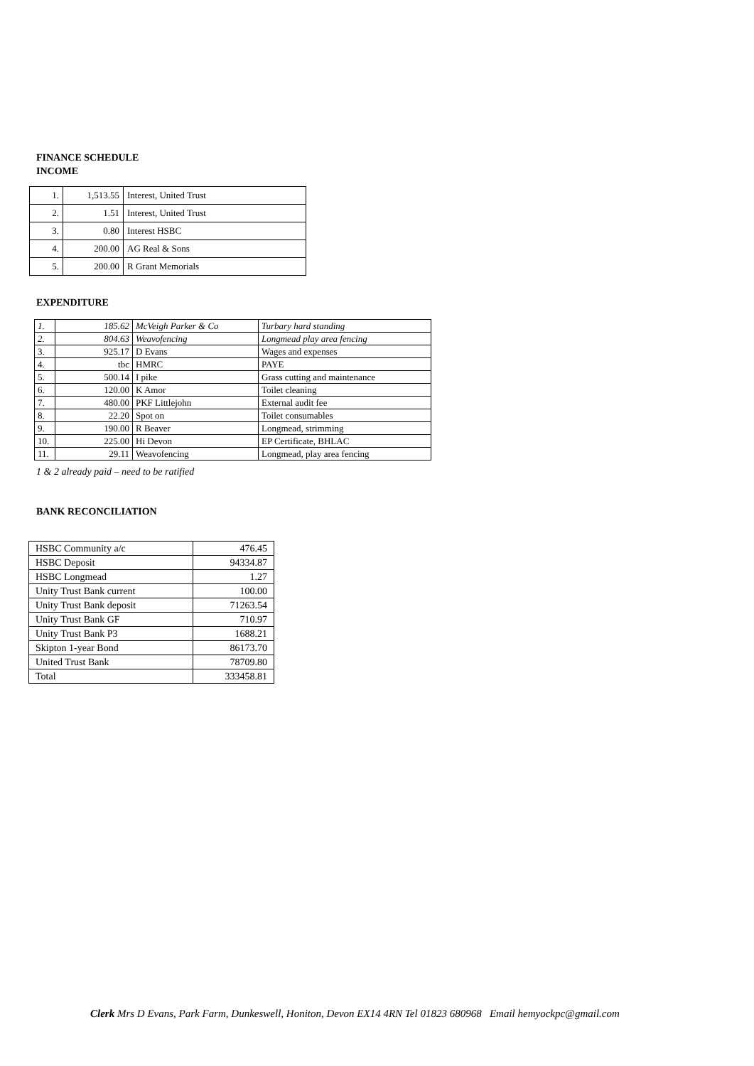FINANCE SCHEDULE
INCOME
| 1. | 1,513.55 | Interest, United Trust |
| 2. | 1.51 | Interest, United Trust |
| 3. | 0.80 | Interest HSBC |
| 4. | 200.00 | AG Real & Sons |
| 5. | 200.00 | R Grant Memorials |
EXPENDITURE
| 1. | 185.62 | McVeigh Parker & Co | Turbary hard standing |
| 2. | 804.63 | Weavofencing | Longmead play area fencing |
| 3. | 925.17 | D Evans | Wages and expenses |
| 4. | tbc | HMRC | PAYE |
| 5. | 500.14 | I pike | Grass cutting and maintenance |
| 6. | 120.00 | K Amor | Toilet cleaning |
| 7. | 480.00 | PKF Littlejohn | External audit fee |
| 8. | 22.20 | Spot on | Toilet consumables |
| 9. | 190.00 | R Beaver | Longmead, strimming |
| 10. | 225.00 | Hi Devon | EP Certificate, BHLAC |
| 11. | 29.11 | Weavofencing | Longmead, play area fencing |
1 & 2 already paid – need to be ratified
BANK RECONCILIATION
| HSBC Community a/c | 476.45 |
| HSBC Deposit | 94334.87 |
| HSBC Longmead | 1.27 |
| Unity Trust Bank current | 100.00 |
| Unity Trust Bank deposit | 71263.54 |
| Unity Trust Bank GF | 710.97 |
| Unity Trust Bank P3 | 1688.21 |
| Skipton 1-year Bond | 86173.70 |
| United Trust Bank | 78709.80 |
| Total | 333458.81 |
Clerk Mrs D Evans, Park Farm, Dunkeswell, Honiton, Devon EX14 4RN Tel 01823 680968 Email hemyockpc@gmail.com